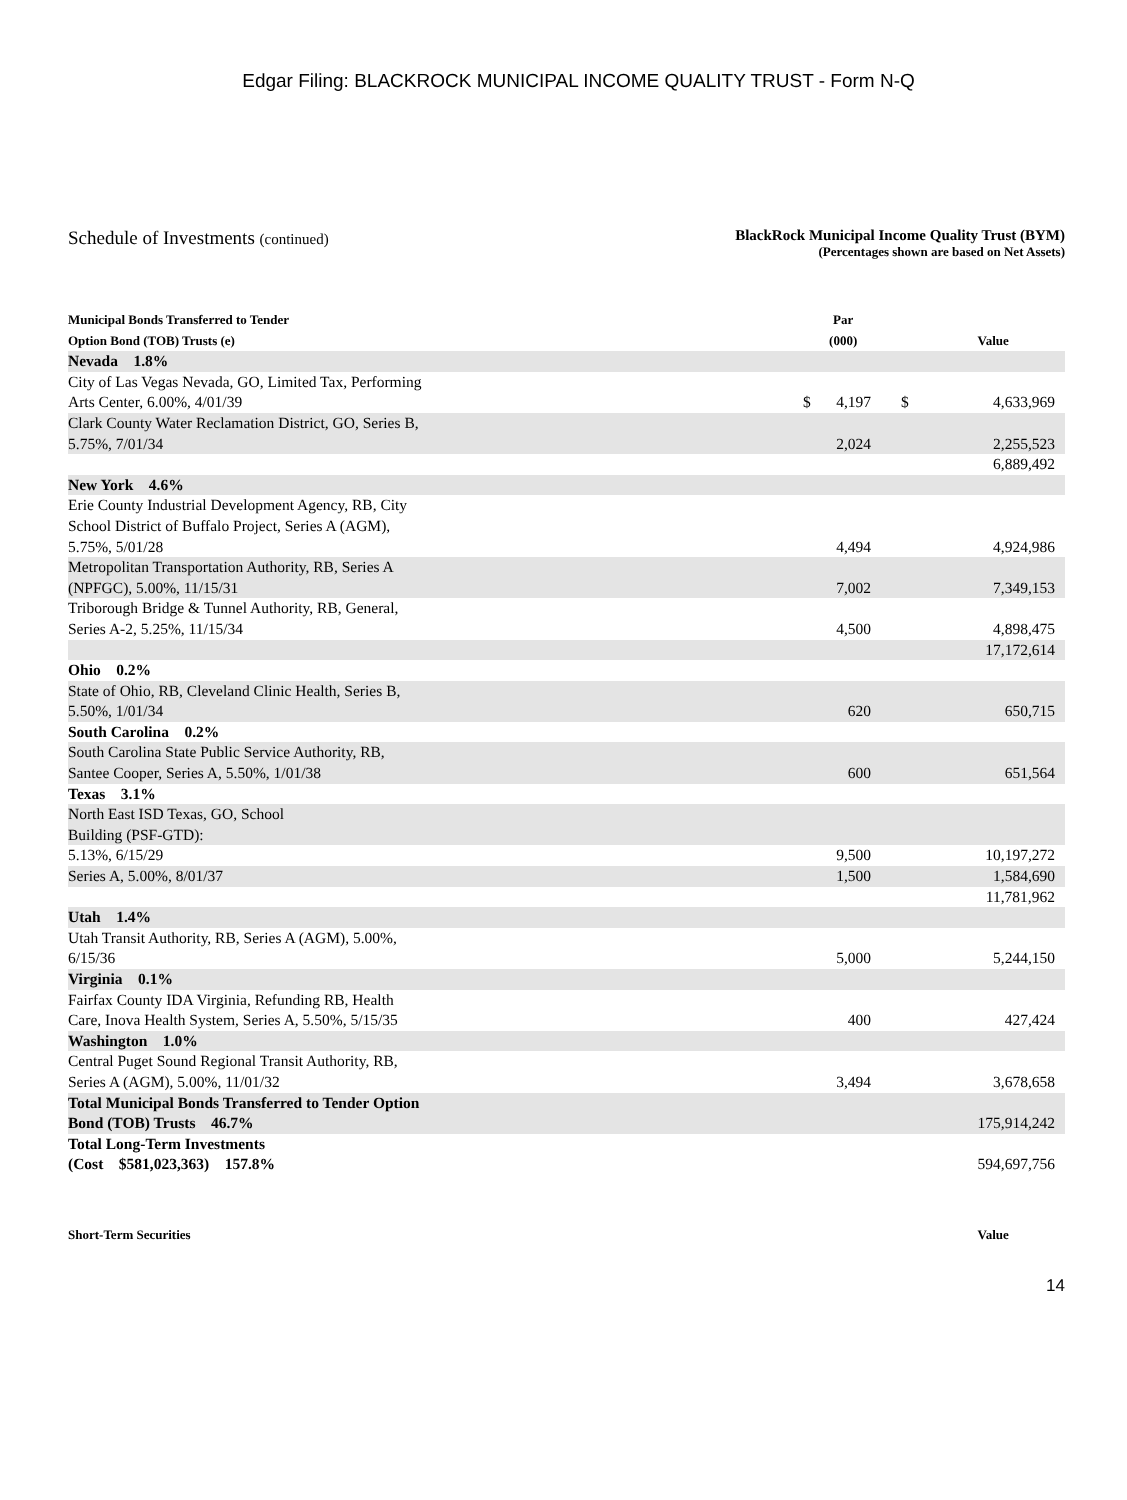Edgar Filing: BLACKROCK MUNICIPAL INCOME QUALITY TRUST - Form N-Q
Schedule of Investments (continued)
BlackRock Municipal Income Quality Trust (BYM)
(Percentages shown are based on Net Assets)
| Municipal Bonds Transferred to Tender Option Bond (TOB) Trusts (e) | | | Par (000) | | Value | |
| --- | --- | --- | --- | --- | --- | --- |
| Nevada 1.8% | | | | | | |
| City of Las Vegas Nevada, GO, Limited Tax, Performing Arts Center, 6.00%, 4/01/39 | | $ | 4,197 | $ | 4,633,969 | |
| Clark County Water Reclamation District, GO, Series B, 5.75%, 7/01/34 | | | 2,024 | | 2,255,523 | |
| | | | | | 6,889,492 | |
| New York 4.6% | | | | | | |
| Erie County Industrial Development Agency, RB, City School District of Buffalo Project, Series A (AGM), 5.75%, 5/01/28 | | | 4,494 | | 4,924,986 | |
| Metropolitan Transportation Authority, RB, Series A (NPFGC), 5.00%, 11/15/31 | | | 7,002 | | 7,349,153 | |
| Triborough Bridge & Tunnel Authority, RB, General, Series A-2, 5.25%, 11/15/34 | | | 4,500 | | 4,898,475 | |
| | | | | | 17,172,614 | |
| Ohio 0.2% | | | | | | |
| State of Ohio, RB, Cleveland Clinic Health, Series B, 5.50%, 1/01/34 | | | 620 | | 650,715 | |
| South Carolina 0.2% | | | | | | |
| South Carolina State Public Service Authority, RB, Santee Cooper, Series A, 5.50%, 1/01/38 | | | 600 | | 651,564 | |
| Texas 3.1% | | | | | | |
| North East ISD Texas, GO, School Building (PSF-GTD): | | | | | | |
| 5.13%, 6/15/29 | | | 9,500 | | 10,197,272 | |
| Series A, 5.00%, 8/01/37 | | | 1,500 | | 1,584,690 | |
| | | | | | 11,781,962 | |
| Utah 1.4% | | | | | | |
| Utah Transit Authority, RB, Series A (AGM), 5.00%, 6/15/36 | | | 5,000 | | 5,244,150 | |
| Virginia 0.1% | | | | | | |
| Fairfax County IDA Virginia, Refunding RB, Health Care, Inova Health System, Series A, 5.50%, 5/15/35 | | | 400 | | 427,424 | |
| Washington 1.0% | | | | | | |
| Central Puget Sound Regional Transit Authority, RB, Series A (AGM), 5.00%, 11/01/32 | | | 3,494 | | 3,678,658 | |
| Total Municipal Bonds Transferred to Tender Option Bond (TOB) Trusts 46.7% | | | | | 175,914,242 | |
| Total Long-Term Investments (Cost $581,023,363) 157.8% | | | | | 594,697,756 | |
| Short-Term Securities | | | | | Value | |
14